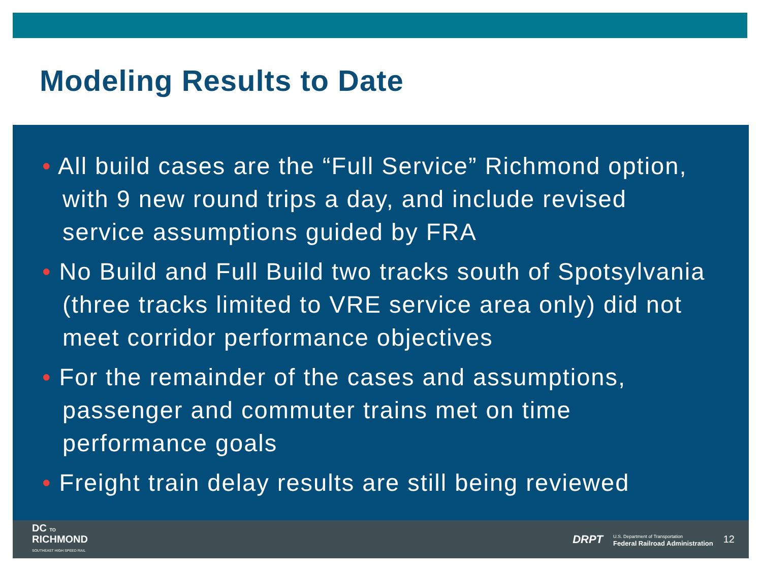Modeling Results to Date
• All build cases are the “Full Service” Richmond option, with 9 new round trips a day, and include revised service assumptions guided by FRA
• No Build and Full Build two tracks south of Spotsylvania (three tracks limited to VRE service area only) did not meet corridor performance objectives
• For the remainder of the cases and assumptions, passenger and commuter trains met on time performance goals
• Freight train delay results are still being reviewed
DC TO
RICHMOND
SOUTHEAST HIGH SPEED RAIL
DRPT U.S. Department of Transportation
Federal Railroad Administration 12